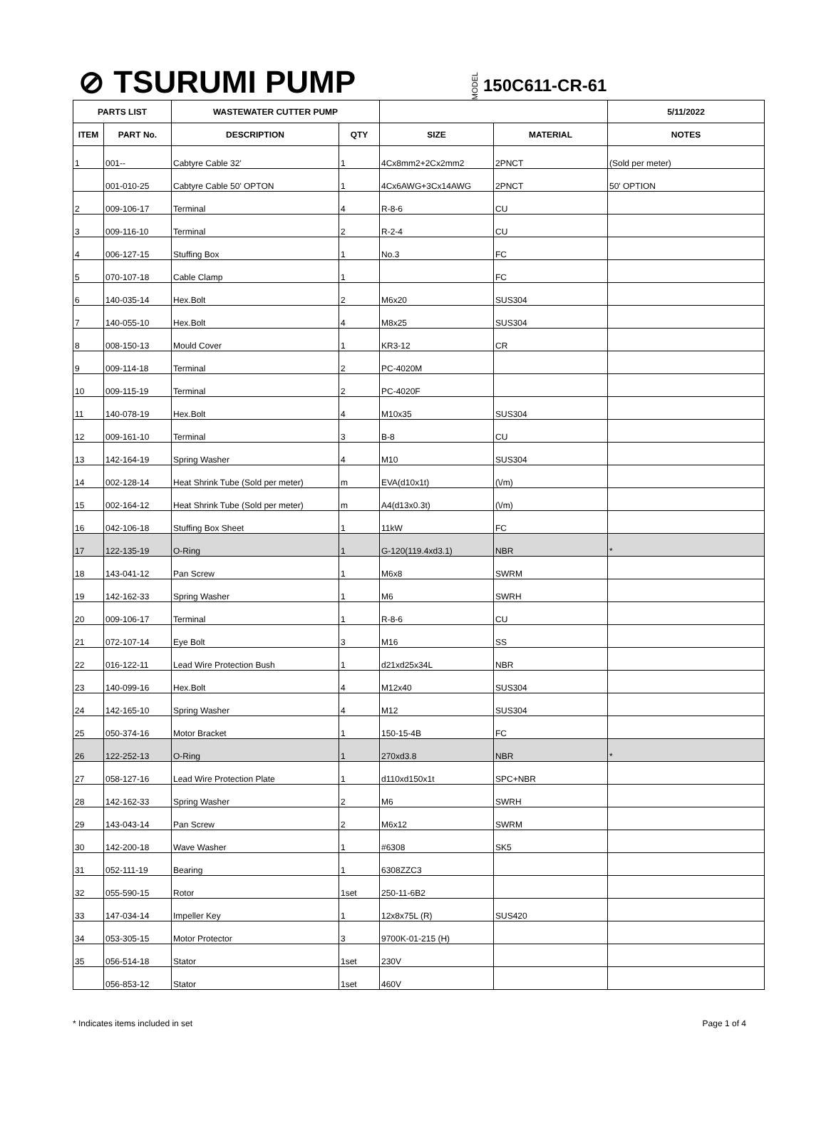⊘ TSURUMI PUMP
MODEL 150C611-CR-61
| PARTS LIST | | WASTEWATER CUTTER PUMP | | | | 5/11/2022 |
| --- | --- | --- | --- | --- | --- | --- |
| ITEM | PART No. | DESCRIPTION | QTY | SIZE | MATERIAL | NOTES |
| 1 | 001-- | Cabtyre Cable 32' | 1 | 4Cx8mm2+2Cx2mm2 | 2PNCT | (Sold per meter) |
| | 001-010-25 | Cabtyre Cable 50' OPTON | 1 | 4Cx6AWG+3Cx14AWG | 2PNCT | 50' OPTION |
| 2 | 009-106-17 | Terminal | 4 | R-8-6 | CU | |
| 3 | 009-116-10 | Terminal | 2 | R-2-4 | CU | |
| 4 | 006-127-15 | Stuffing Box | 1 | No.3 | FC | |
| 5 | 070-107-18 | Cable Clamp | 1 | | FC | |
| 6 | 140-035-14 | Hex.Bolt | 2 | M6x20 | SUS304 | |
| 7 | 140-055-10 | Hex.Bolt | 4 | M8x25 | SUS304 | |
| 8 | 008-150-13 | Mould Cover | 1 | KR3-12 | CR | |
| 9 | 009-114-18 | Terminal | 2 | PC-4020M | | |
| 10 | 009-115-19 | Terminal | 2 | PC-4020F | | |
| 11 | 140-078-19 | Hex.Bolt | 4 | M10x35 | SUS304 | |
| 12 | 009-161-10 | Terminal | 3 | B-8 | CU | |
| 13 | 142-164-19 | Spring Washer | 4 | M10 | SUS304 | |
| 14 | 002-128-14 | Heat Shrink Tube (Sold per meter) | m | EVA(d10x1t) | (\/m) | |
| 15 | 002-164-12 | Heat Shrink Tube (Sold per meter) | m | A4(d13x0.3t) | (\/m) | |
| 16 | 042-106-18 | Stuffing Box Sheet | 1 | 11kW | FC | |
| 17 | 122-135-19 | O-Ring | 1 | G-120(119.4xd3.1) | NBR | * |
| 18 | 143-041-12 | Pan Screw | 1 | M6x8 | SWRM | |
| 19 | 142-162-33 | Spring Washer | 1 | M6 | SWRH | |
| 20 | 009-106-17 | Terminal | 1 | R-8-6 | CU | |
| 21 | 072-107-14 | Eye Bolt | 3 | M16 | SS | |
| 22 | 016-122-11 | Lead Wire Protection Bush | 1 | d21xd25x34L | NBR | |
| 23 | 140-099-16 | Hex.Bolt | 4 | M12x40 | SUS304 | |
| 24 | 142-165-10 | Spring Washer | 4 | M12 | SUS304 | |
| 25 | 050-374-16 | Motor Bracket | 1 | 150-15-4B | FC | |
| 26 | 122-252-13 | O-Ring | 1 | 270xd3.8 | NBR | * |
| 27 | 058-127-16 | Lead Wire Protection Plate | 1 | d110xd150x1t | SPC+NBR | |
| 28 | 142-162-33 | Spring Washer | 2 | M6 | SWRH | |
| 29 | 143-043-14 | Pan Screw | 2 | M6x12 | SWRM | |
| 30 | 142-200-18 | Wave Washer | 1 | #6308 | SK5 | |
| 31 | 052-111-19 | Bearing | 1 | 6308ZZC3 | | |
| 32 | 055-590-15 | Rotor | 1set | 250-11-6B2 | | |
| 33 | 147-034-14 | Impeller Key | 1 | 12x8x75L (R) | SUS420 | |
| 34 | 053-305-15 | Motor Protector | 3 | 9700K-01-215 (H) | | |
| 35 | 056-514-18 | Stator | 1set | 230V | | |
| | 056-853-12 | Stator | 1set | 460V | | |
* Indicates items included in set Page 1 of 4